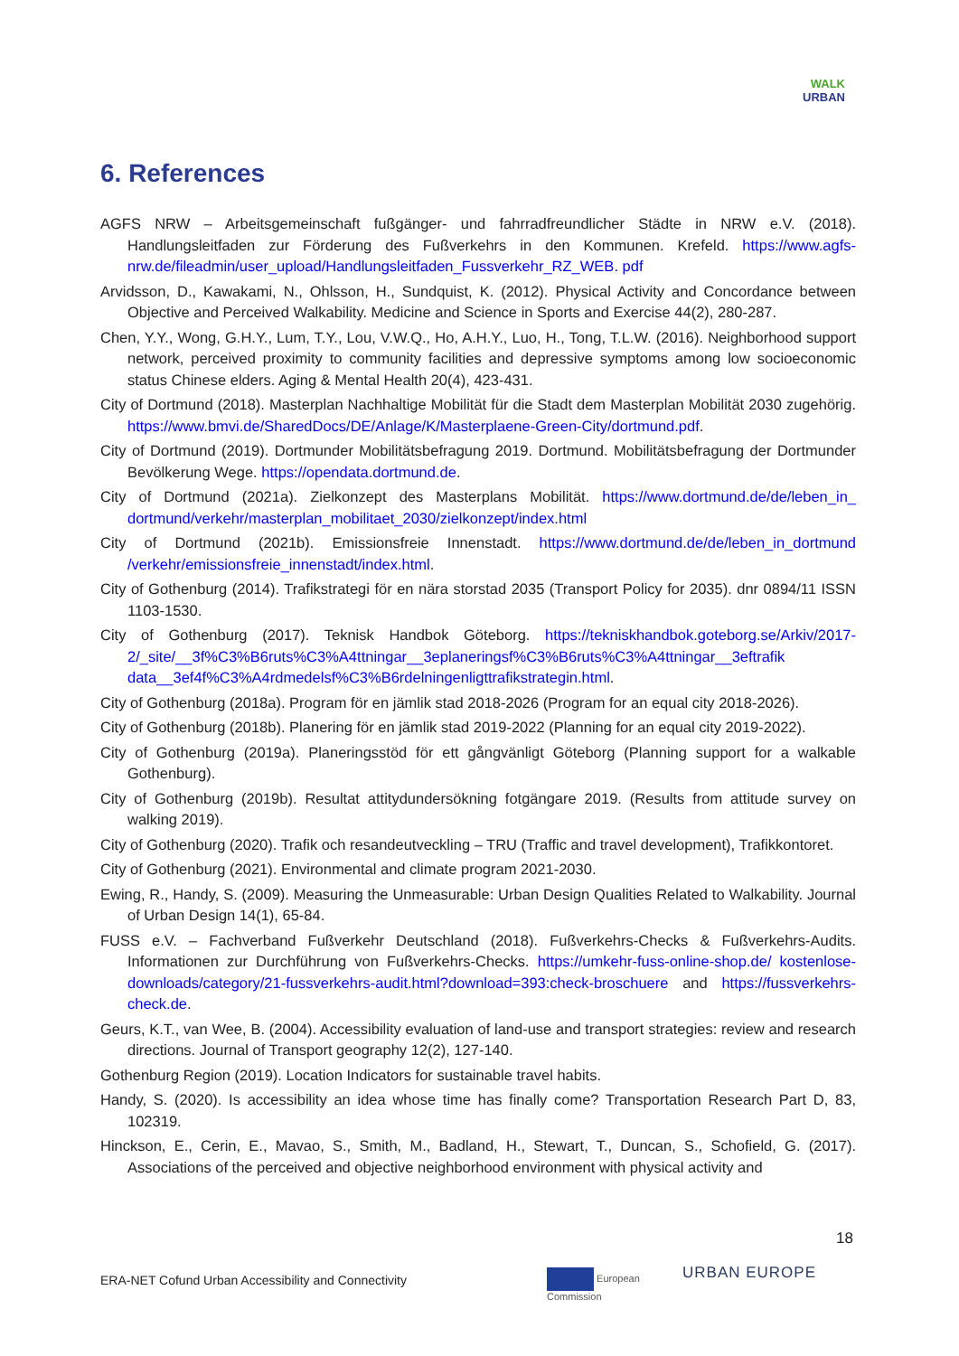WALK
URBAN
6. References
AGFS NRW – Arbeitsgemeinschaft fußgänger- und fahrradfreundlicher Städte in NRW e.V. (2018). Handlungsleitfaden zur Förderung des Fußverkehrs in den Kommunen. Krefeld. https://www.agfs-nrw.de/fileadmin/user_upload/Handlungsleitfaden_Fussverkehr_RZ_WEB. pdf
Arvidsson, D., Kawakami, N., Ohlsson, H., Sundquist, K. (2012). Physical Activity and Concordance between Objective and Perceived Walkability. Medicine and Science in Sports and Exercise 44(2), 280-287.
Chen, Y.Y., Wong, G.H.Y., Lum, T.Y., Lou, V.W.Q., Ho, A.H.Y., Luo, H., Tong, T.L.W. (2016). Neighborhood support network, perceived proximity to community facilities and depressive symptoms among low socioeconomic status Chinese elders. Aging & Mental Health 20(4), 423-431.
City of Dortmund (2018). Masterplan Nachhaltige Mobilität für die Stadt dem Masterplan Mobilität 2030 zugehörig. https://www.bmvi.de/SharedDocs/DE/Anlage/K/Masterplaene-Green-City/dortmund.pdf.
City of Dortmund (2019). Dortmunder Mobilitätsbefragung 2019. Dortmund. Mobilitätsbefragung der Dortmunder Bevölkerung Wege. https://opendata.dortmund.de.
City of Dortmund (2021a). Zielkonzept des Masterplans Mobilität. https://www.dortmund.de/de/leben_in_ dortmund/verkehr/masterplan_mobilitaet_2030/zielkonzept/index.html
City of Dortmund (2021b). Emissionsfreie Innenstadt. https://www.dortmund.de/de/leben_in_dortmund /verkehr/emissionsfreie_innenstadt/index.html.
City of Gothenburg (2014). Trafikstrategi för en nära storstad 2035 (Transport Policy for 2035). dnr 0894/11 ISSN 1103-1530.
City of Gothenburg (2017). Teknisk Handbok Göteborg. https://tekniskhandbok.goteborg.se/Arkiv/2017-2/_site/__3f%C3%B6ruts%C3%A4ttningar__3eplaneringsf%C3%B6ruts%C3%A4ttningar__3eftrafik data__3ef4f%C3%A4rdmedelsf%C3%B6rdelningenligttrafikstrategin.html.
City of Gothenburg (2018a). Program för en jämlik stad 2018-2026 (Program for an equal city 2018-2026).
City of Gothenburg (2018b). Planering för en jämlik stad 2019-2022 (Planning for an equal city 2019-2022).
City of Gothenburg (2019a). Planeringsstöd för ett gångvänligt Göteborg (Planning support for a walkable Gothenburg).
City of Gothenburg (2019b). Resultat attitydundersökning fotgängare 2019. (Results from attitude survey on walking 2019).
City of Gothenburg (2020). Trafik och resandeutveckling – TRU (Traffic and travel development), Trafikkontoret.
City of Gothenburg (2021). Environmental and climate program 2021-2030.
Ewing, R., Handy, S. (2009). Measuring the Unmeasurable: Urban Design Qualities Related to Walkability. Journal of Urban Design 14(1), 65-84.
FUSS e.V. – Fachverband Fußverkehr Deutschland (2018). Fußverkehrs-Checks & Fußverkehrs-Audits. Informationen zur Durchführung von Fußverkehrs-Checks. https://umkehr-fuss-online-shop.de/ kostenlose-downloads/category/21-fussverkehrs-audit.html?download=393:check-broschuere and https://fussverkehrs-check.de.
Geurs, K.T., van Wee, B. (2004). Accessibility evaluation of land-use and transport strategies: review and research directions. Journal of Transport geography 12(2), 127-140.
Gothenburg Region (2019). Location Indicators for sustainable travel habits.
Handy, S. (2020). Is accessibility an idea whose time has finally come? Transportation Research Part D, 83, 102319.
Hinckson, E., Cerin, E., Mavao, S., Smith, M., Badland, H., Stewart, T., Duncan, S., Schofield, G. (2017). Associations of the perceived and objective neighborhood environment with physical activity and
18
ERA-NET Cofund Urban Accessibility and Connectivity
European
Commission
URBAN EUROPE